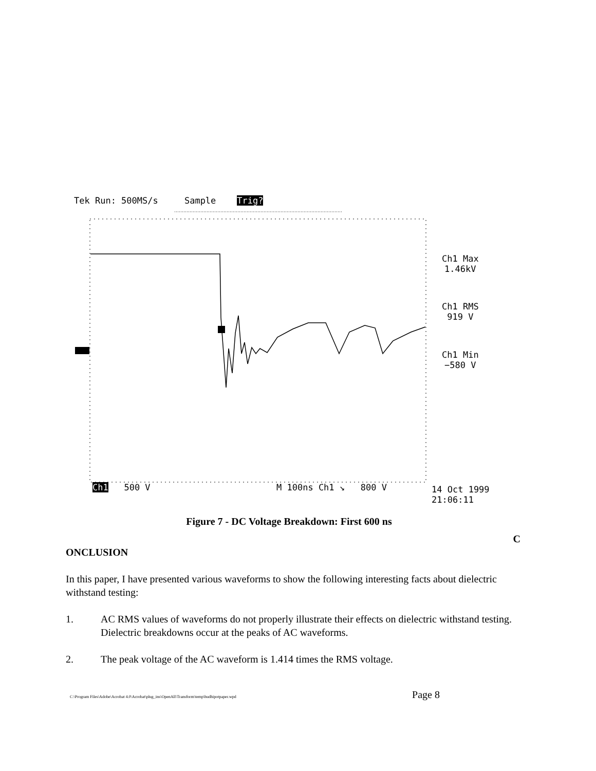Tek Run: 500MS/s Sample Trig?
Ch1 Max
1.46kV
Ch1 RMS
919 V
Ch1 Min
−580 V
Ch1 500 V M 100ns Ch1 ↘ 800 V
14 Oct 1999
21:06:11
Figure 7 - DC Voltage Breakdown: First 600 ns
C
ONCLUSION
In this paper, I have presented various waveforms to show the following interesting facts about dielectric withstand testing:
1. AC RMS values of waveforms do not properly illustrate their effects on dielectric withstand testing. Dielectric breakdowns occur at the peaks of AC waveforms.
2. The peak voltage of the AC waveform is 1.414 times the RMS voltage.
C:\Program Files\Adobe\Acrobat 4.0\Acrobat\plug_ins\OpenAll\Transform\temp\hudhipotpaper.wpd Page 8